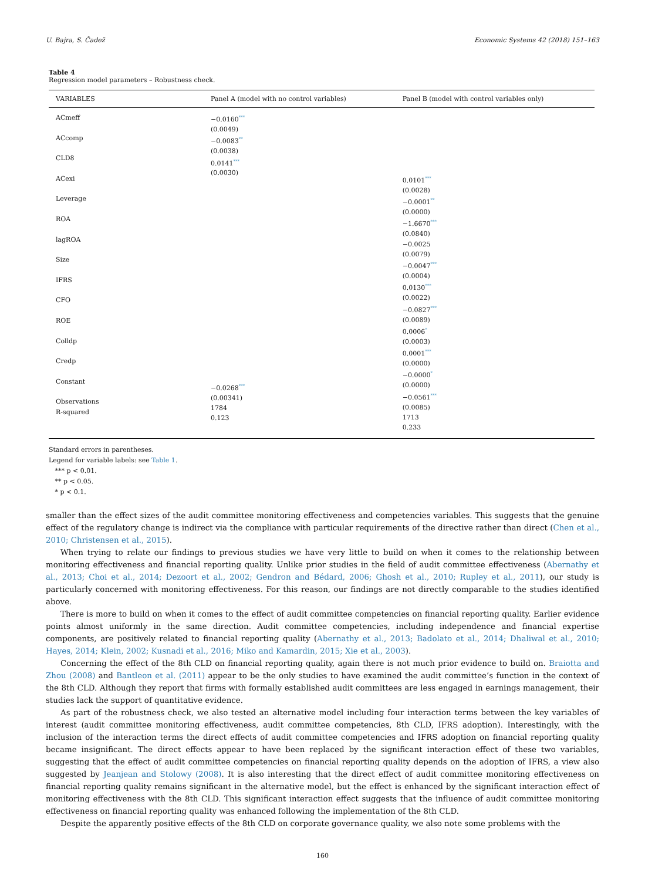U. Bajra, S. Čadež Economic Systems 42 (2018) 151–163
Table 4
Regression model parameters – Robustness check.
| VARIABLES | Panel A (model with no control variables) | Panel B (model with control variables only) |
| --- | --- | --- |
| ACmeff ACcomp CLD8 ACexi Leverage ROA lagROA Size IFRS CFO ROE Colldp Credp Constant Observations R-squared | −0.0160<sup>***</sup> (0.0049) −0.0083<sup>**</sup> (0.0038) 0.0141<sup>***</sup> (0.0030) −0.0268<sup>***</sup> (0.00341) 1784 0.123 | 0.0101<sup>***</sup> (0.0028) −0.0001<sup>**</sup> (0.0000) −1.6670<sup>***</sup> (0.0840) −0.0025 (0.0079) −0.0047<sup>***</sup> (0.0004) 0.0130<sup>***</sup> (0.0022) −0.0827<sup>***</sup> (0.0089) 0.0006<sup>*</sup> (0.0003) 0.0001<sup>***</sup> (0.0000) −0.0000<sup>*</sup> (0.0000) −0.0561<sup>***</sup> (0.0085) 1713 0.233 |
Standard errors in parentheses.
Legend for variable labels: see Table 1.
*** p < 0.01.
** p < 0.05.
* p < 0.1.
smaller than the effect sizes of the audit committee monitoring effectiveness and competencies variables. This suggests that the genuine effect of the regulatory change is indirect via the compliance with particular requirements of the directive rather than direct (Chen et al., 2010; Christensen et al., 2015).
When trying to relate our findings to previous studies we have very little to build on when it comes to the relationship between monitoring effectiveness and financial reporting quality. Unlike prior studies in the field of audit committee effectiveness (Abernathy et al., 2013; Choi et al., 2014; Dezoort et al., 2002; Gendron and Bédard, 2006; Ghosh et al., 2010; Rupley et al., 2011), our study is particularly concerned with monitoring effectiveness. For this reason, our findings are not directly comparable to the studies identified above.
There is more to build on when it comes to the effect of audit committee competencies on financial reporting quality. Earlier evidence points almost uniformly in the same direction. Audit committee competencies, including independence and financial expertise components, are positively related to financial reporting quality (Abernathy et al., 2013; Badolato et al., 2014; Dhaliwal et al., 2010; Hayes, 2014; Klein, 2002; Kusnadi et al., 2016; Miko and Kamardin, 2015; Xie et al., 2003).
Concerning the effect of the 8th CLD on financial reporting quality, again there is not much prior evidence to build on. Braiotta and Zhou (2008) and Bantleon et al. (2011) appear to be the only studies to have examined the audit committee’s function in the context of the 8th CLD. Although they report that firms with formally established audit committees are less engaged in earnings management, their studies lack the support of quantitative evidence.
As part of the robustness check, we also tested an alternative model including four interaction terms between the key variables of interest (audit committee monitoring effectiveness, audit committee competencies, 8th CLD, IFRS adoption). Interestingly, with the inclusion of the interaction terms the direct effects of audit committee competencies and IFRS adoption on financial reporting quality became insignificant. The direct effects appear to have been replaced by the significant interaction effect of these two variables, suggesting that the effect of audit committee competencies on financial reporting quality depends on the adoption of IFRS, a view also suggested by Jeanjean and Stolowy (2008). It is also interesting that the direct effect of audit committee monitoring effectiveness on financial reporting quality remains significant in the alternative model, but the effect is enhanced by the significant interaction effect of monitoring effectiveness with the 8th CLD. This significant interaction effect suggests that the influence of audit committee monitoring effectiveness on financial reporting quality was enhanced following the implementation of the 8th CLD.
Despite the apparently positive effects of the 8th CLD on corporate governance quality, we also note some problems with the
160